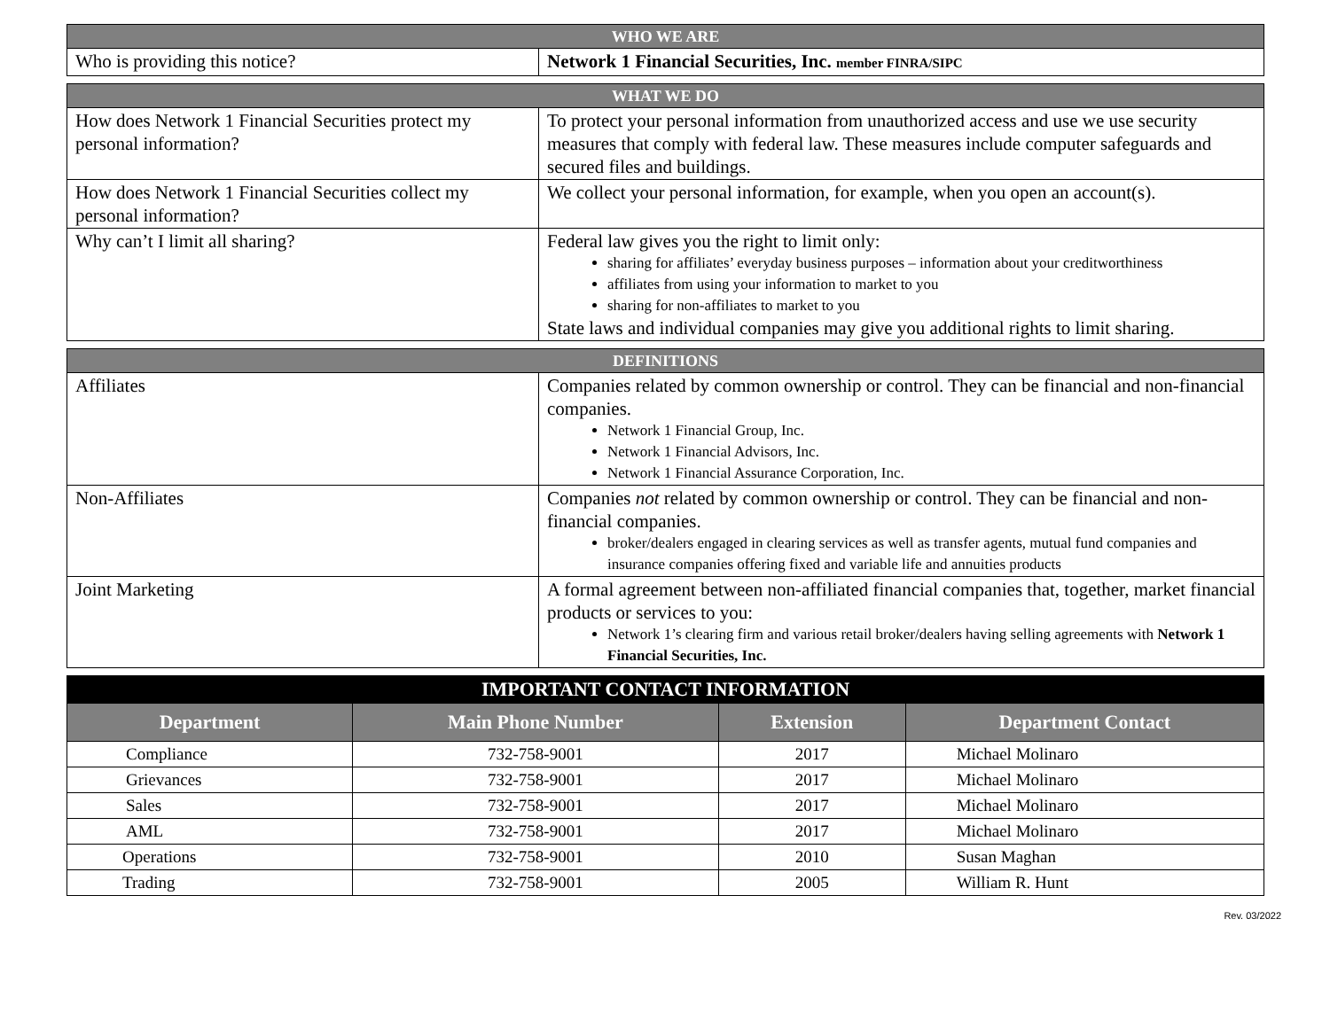| WHO WE ARE | |
| --- | --- |
| Who is providing this notice? | Network 1 Financial Securities, Inc. member FINRA/SIPC |
| WHAT WE DO | |
| --- | --- |
| How does Network 1 Financial Securities protect my personal information? | To protect your personal information from unauthorized access and use we use security measures that comply with federal law. These measures include computer safeguards and secured files and buildings. |
| How does Network 1 Financial Securities collect my personal information? | We collect your personal information, for example, when you open an account(s). |
| Why can’t I limit all sharing? | Federal law gives you the right to limit only: sharing for affiliates’ everyday business purposes – information about your creditworthiness affiliates from using your information to market to you sharing for non-affiliates to market to you State laws and individual companies may give you additional rights to limit sharing. |
| DEFINITIONS | |
| --- | --- |
| Affiliates | Companies related by common ownership or control. They can be financial and non-financial companies. Network 1 Financial Group, Inc. Network 1 Financial Advisors, Inc. Network 1 Financial Assurance Corporation, Inc. |
| Non-Affiliates | Companies not related by common ownership or control. They can be financial and non-financial companies. broker/dealers engaged in clearing services as well as transfer agents, mutual fund companies and insurance companies offering fixed and variable life and annuities products |
| Joint Marketing | A formal agreement between non-affiliated financial companies that, together, market financial products or services to you: Network 1’s clearing firm and various retail broker/dealers having selling agreements with Network 1 Financial Securities, Inc. |
| IMPORTANT CONTACT INFORMATION | | | |
| --- | --- | --- | --- |
| Department | Main Phone Number | Extension | Department Contact |
| Compliance | 732-758-9001 | 2017 | Michael Molinaro |
| Grievances | 732-758-9001 | 2017 | Michael Molinaro |
| Sales | 732-758-9001 | 2017 | Michael Molinaro |
| AML | 732-758-9001 | 2017 | Michael Molinaro |
| Operations | 732-758-9001 | 2010 | Susan Maghan |
| Trading | 732-758-9001 | 2005 | William R. Hunt |
Rev. 03/2022